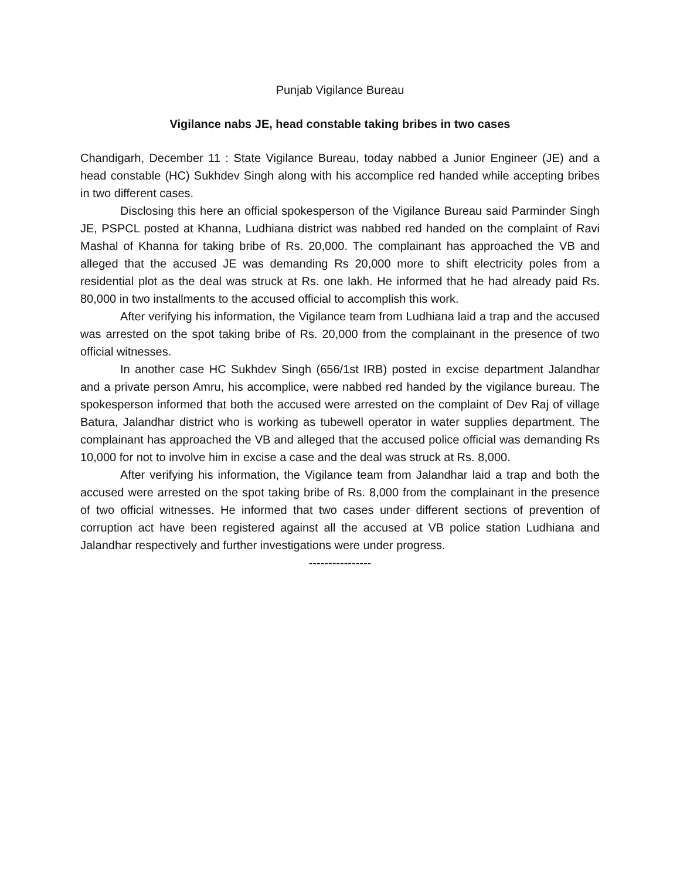Punjab Vigilance Bureau
Vigilance nabs JE, head constable taking bribes in two cases
Chandigarh, December 11 : State Vigilance Bureau, today nabbed a Junior Engineer (JE) and a head constable (HC) Sukhdev Singh along with his accomplice red handed while accepting bribes in two different cases.
Disclosing this here an official spokesperson of the Vigilance Bureau said Parminder Singh JE, PSPCL posted at Khanna, Ludhiana district was nabbed red handed on the complaint of Ravi Mashal of Khanna for taking bribe of Rs. 20,000. The complainant has approached the VB and alleged that the accused JE was demanding Rs 20,000 more to shift electricity poles from a residential plot as the deal was struck at Rs. one lakh. He informed that he had already paid Rs. 80,000 in two installments to the accused official to accomplish this work.
After verifying his information, the Vigilance team from Ludhiana laid a trap and the accused was arrested on the spot taking bribe of Rs. 20,000 from the complainant in the presence of two official witnesses.
In another case HC Sukhdev Singh (656/1st IRB) posted in excise department Jalandhar and a private person Amru, his accomplice, were nabbed red handed by the vigilance bureau. The spokesperson informed that both the accused were arrested on the complaint of Dev Raj of village Batura, Jalandhar district who is working as tubewell operator in water supplies department. The complainant has approached the VB and alleged that the accused police official was demanding Rs 10,000 for not to involve him in excise a case and the deal was struck at Rs. 8,000.
After verifying his information, the Vigilance team from Jalandhar laid a trap and both the accused were arrested on the spot taking bribe of Rs. 8,000 from the complainant in the presence of two official witnesses. He informed that two cases under different sections of prevention of corruption act have been registered against all the accused at VB police station Ludhiana and Jalandhar respectively and further investigations were under progress.
----------------